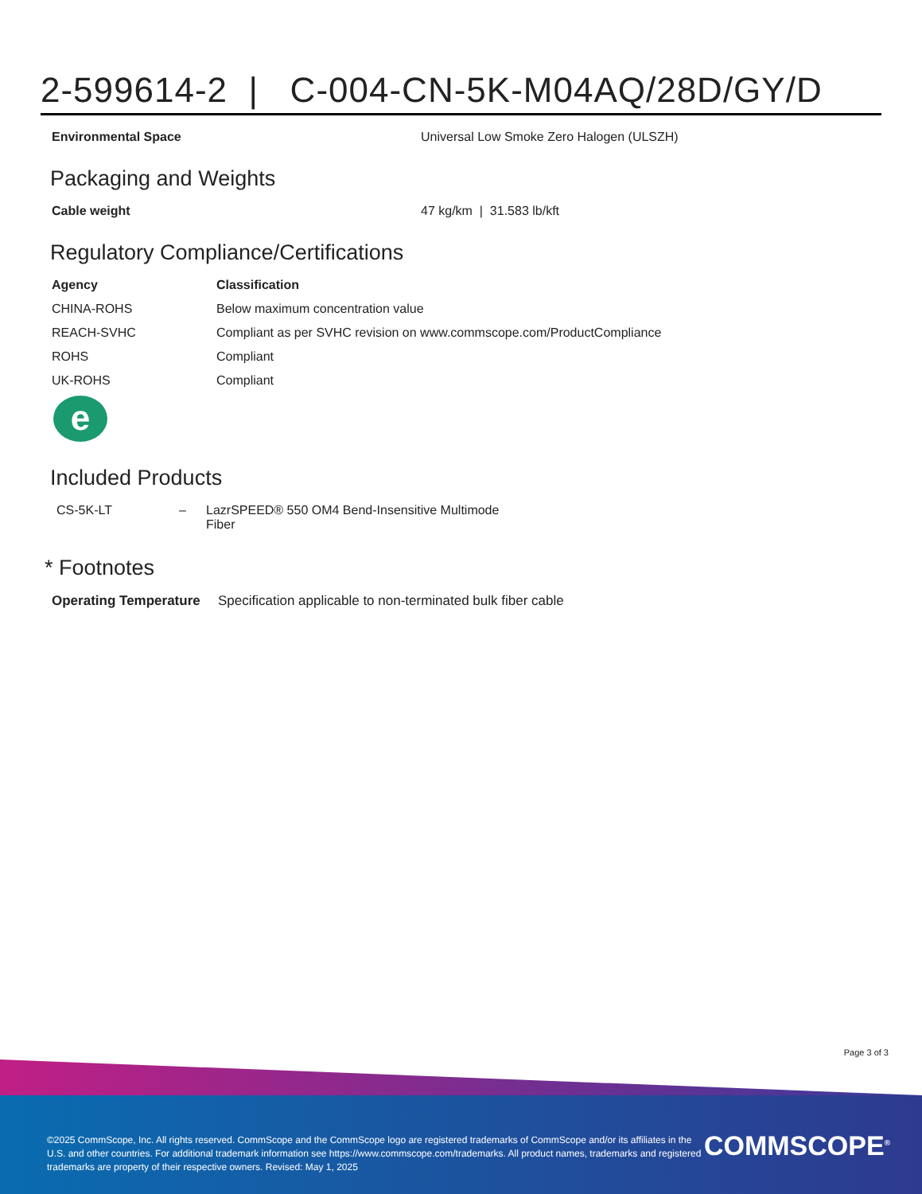2-599614-2 | C-004-CN-5K-M04AQ/28D/GY/D
| Environmental Space | Universal Low Smoke Zero Halogen (ULSZH) |
Packaging and Weights
| Cable weight | 47 kg/km / 31.583 lb/kft |
Regulatory Compliance/Certifications
| Agency | Classification |
| --- | --- |
| CHINA-ROHS | Below maximum concentration value |
| REACH-SVHC | Compliant as per SVHC revision on www.commscope.com/ProductCompliance |
| ROHS | Compliant |
| UK-ROHS | Compliant |
e
Included Products
| CS-5K-LT | – | LazrSPEED® 550 OM4 Bend-Insensitive Multimode Fiber |
* Footnotes
| Operating Temperature | Specification applicable to non-terminated bulk fiber cable |
Page 3 of 3
©2025 CommScope, Inc. All rights reserved. CommScope and the CommScope logo are registered trademarks of CommScope and/or its affiliates in the U.S. and other countries. For additional trademark information see https://www.commscope.com/trademarks. All product names, trademarks and registered trademarks are property of their respective owners. Revised: May 1, 2025
COMMSCOPE<sup>®</sup>